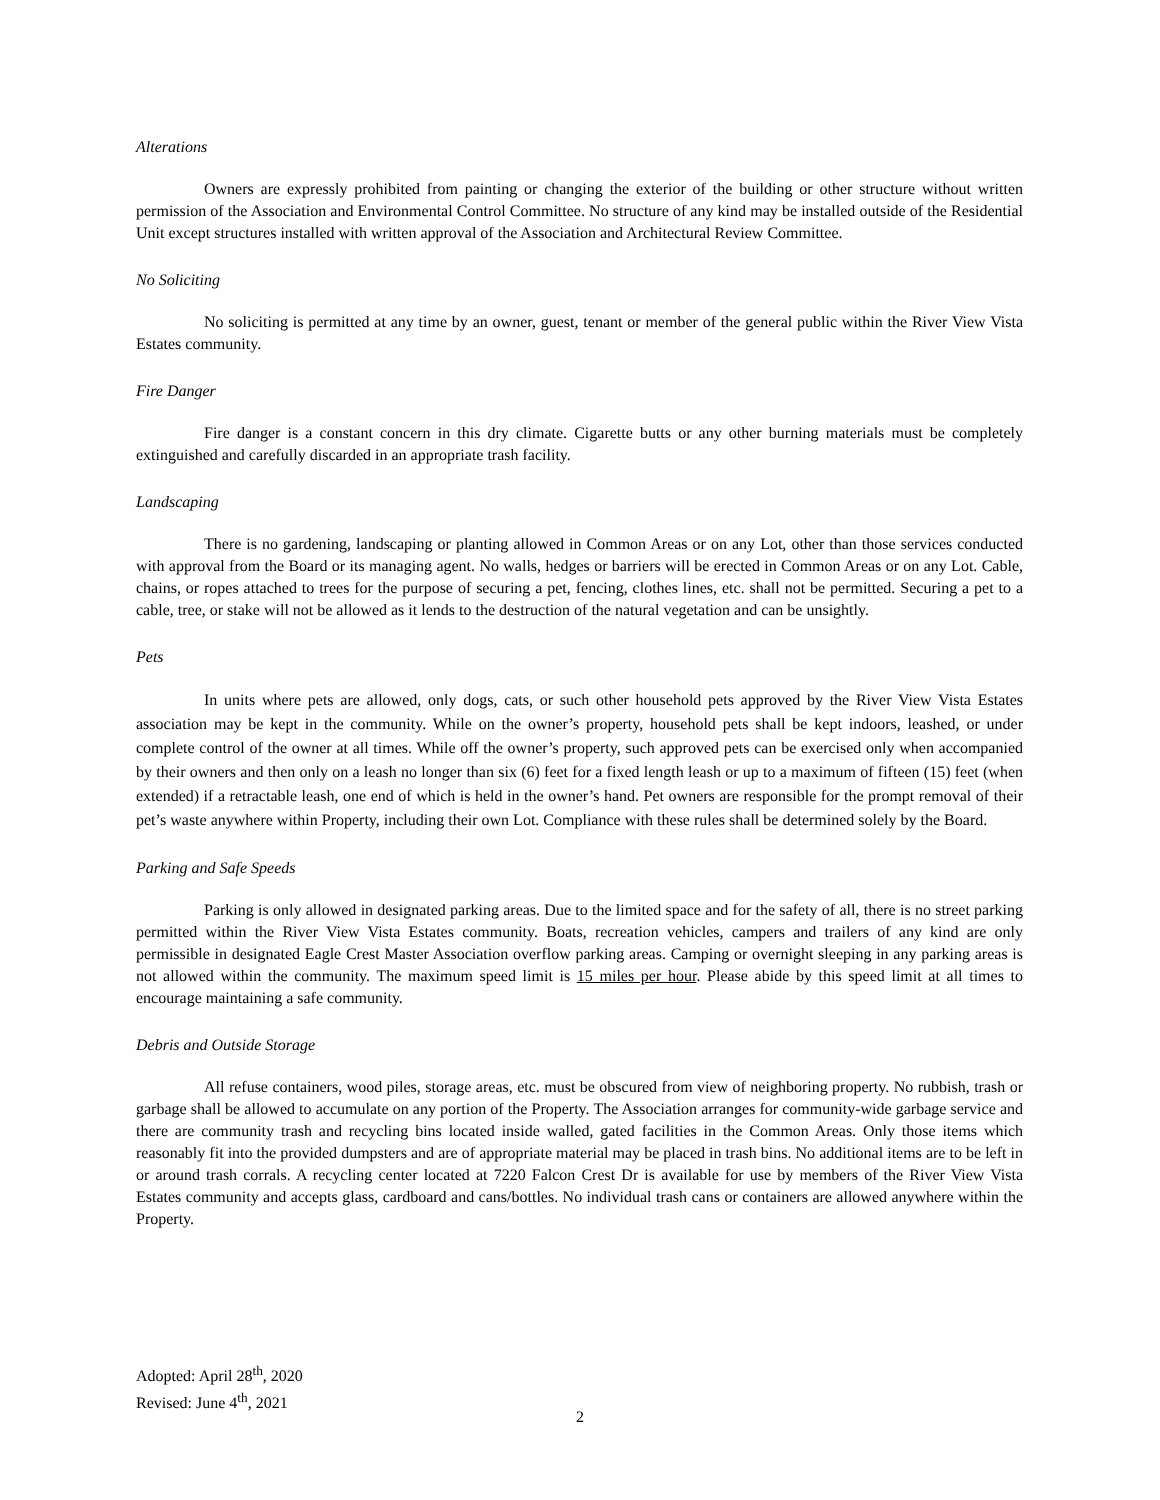Alterations
Owners are expressly prohibited from painting or changing the exterior of the building or other structure without written permission of the Association and Environmental Control Committee. No structure of any kind may be installed outside of the Residential Unit except structures installed with written approval of the Association and Architectural Review Committee.
No Soliciting
No soliciting is permitted at any time by an owner, guest, tenant or member of the general public within the River View Vista Estates community.
Fire Danger
Fire danger is a constant concern in this dry climate. Cigarette butts or any other burning materials must be completely extinguished and carefully discarded in an appropriate trash facility.
Landscaping
There is no gardening, landscaping or planting allowed in Common Areas or on any Lot, other than those services conducted with approval from the Board or its managing agent. No walls, hedges or barriers will be erected in Common Areas or on any Lot. Cable, chains, or ropes attached to trees for the purpose of securing a pet, fencing, clothes lines, etc. shall not be permitted. Securing a pet to a cable, tree, or stake will not be allowed as it lends to the destruction of the natural vegetation and can be unsightly.
Pets
In units where pets are allowed, only dogs, cats, or such other household pets approved by the River View Vista Estates association may be kept in the community. While on the owner’s property, household pets shall be kept indoors, leashed, or under complete control of the owner at all times. While off the owner’s property, such approved pets can be exercised only when accompanied by their owners and then only on a leash no longer than six (6) feet for a fixed length leash or up to a maximum of fifteen (15) feet (when extended) if a retractable leash, one end of which is held in the owner’s hand. Pet owners are responsible for the prompt removal of their pet’s waste anywhere within Property, including their own Lot. Compliance with these rules shall be determined solely by the Board.
Parking and Safe Speeds
Parking is only allowed in designated parking areas. Due to the limited space and for the safety of all, there is no street parking permitted within the River View Vista Estates community. Boats, recreation vehicles, campers and trailers of any kind are only permissible in designated Eagle Crest Master Association overflow parking areas. Camping or overnight sleeping in any parking areas is not allowed within the community. The maximum speed limit is 15 miles per hour. Please abide by this speed limit at all times to encourage maintaining a safe community.
Debris and Outside Storage
All refuse containers, wood piles, storage areas, etc. must be obscured from view of neighboring property. No rubbish, trash or garbage shall be allowed to accumulate on any portion of the Property. The Association arranges for community-wide garbage service and there are community trash and recycling bins located inside walled, gated facilities in the Common Areas. Only those items which reasonably fit into the provided dumpsters and are of appropriate material may be placed in trash bins. No additional items are to be left in or around trash corrals. A recycling center located at 7220 Falcon Crest Dr is available for use by members of the River View Vista Estates community and accepts glass, cardboard and cans/bottles. No individual trash cans or containers are allowed anywhere within the Property.
Adopted: April 28<sup>th</sup>, 2020
Revised: June 4<sup>th</sup>, 2021
2